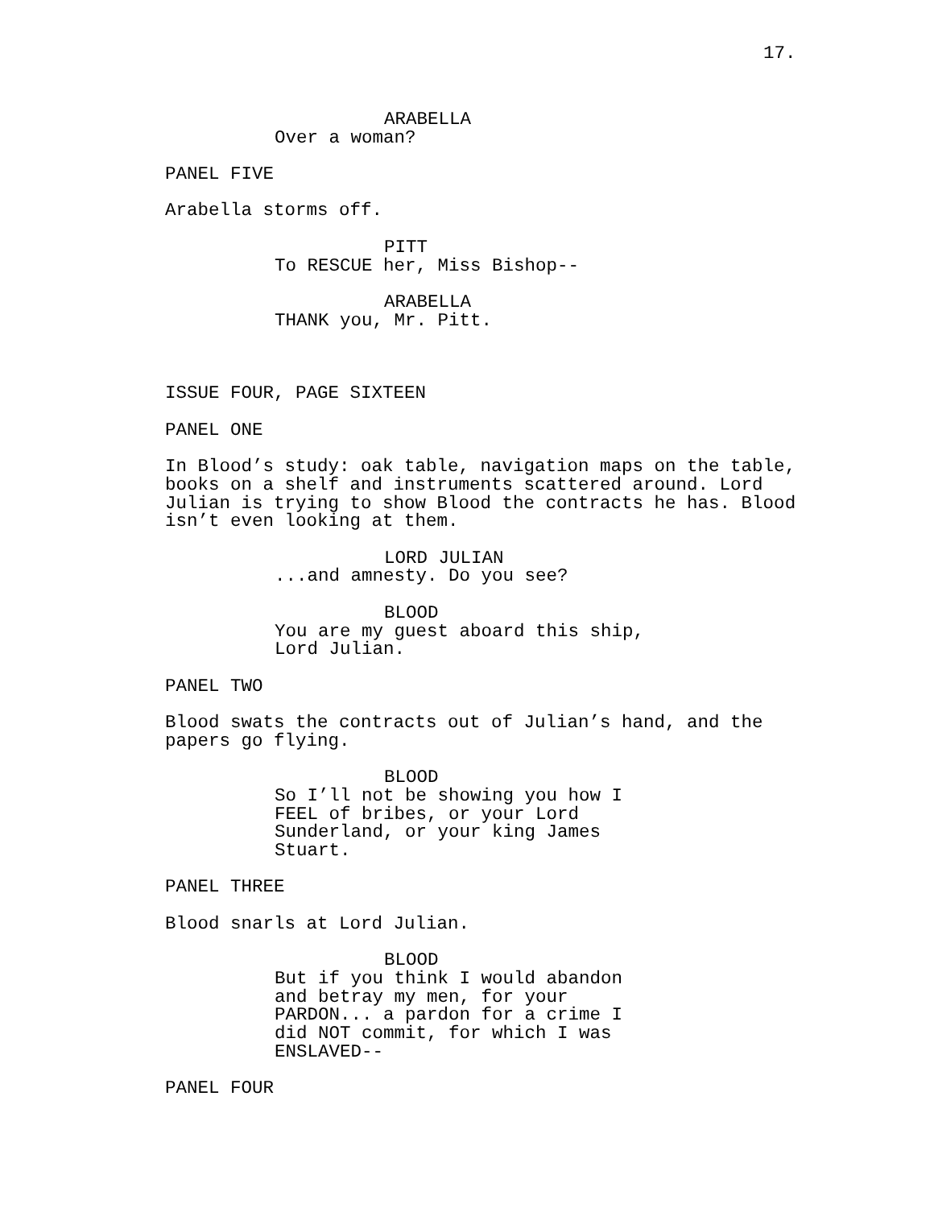17.
ARABELLA
Over a woman?
PANEL FIVE
Arabella storms off.
PITT
To RESCUE her, Miss Bishop--
ARABELLA
THANK you, Mr. Pitt.
ISSUE FOUR, PAGE SIXTEEN
PANEL ONE
In Blood’s study: oak table, navigation maps on the table, books on a shelf and instruments scattered around. Lord Julian is trying to show Blood the contracts he has. Blood isn’t even looking at them.
LORD JULIAN
...and amnesty. Do you see?
BLOOD
You are my guest aboard this ship, Lord Julian.
PANEL TWO
Blood swats the contracts out of Julian’s hand, and the papers go flying.
BLOOD
So I’ll not be showing you how I FEEL of bribes, or your Lord Sunderland, or your king James Stuart.
PANEL THREE
Blood snarls at Lord Julian.
BLOOD
But if you think I would abandon and betray my men, for your PARDON... a pardon for a crime I did NOT commit, for which I was ENSLAVED--
PANEL FOUR